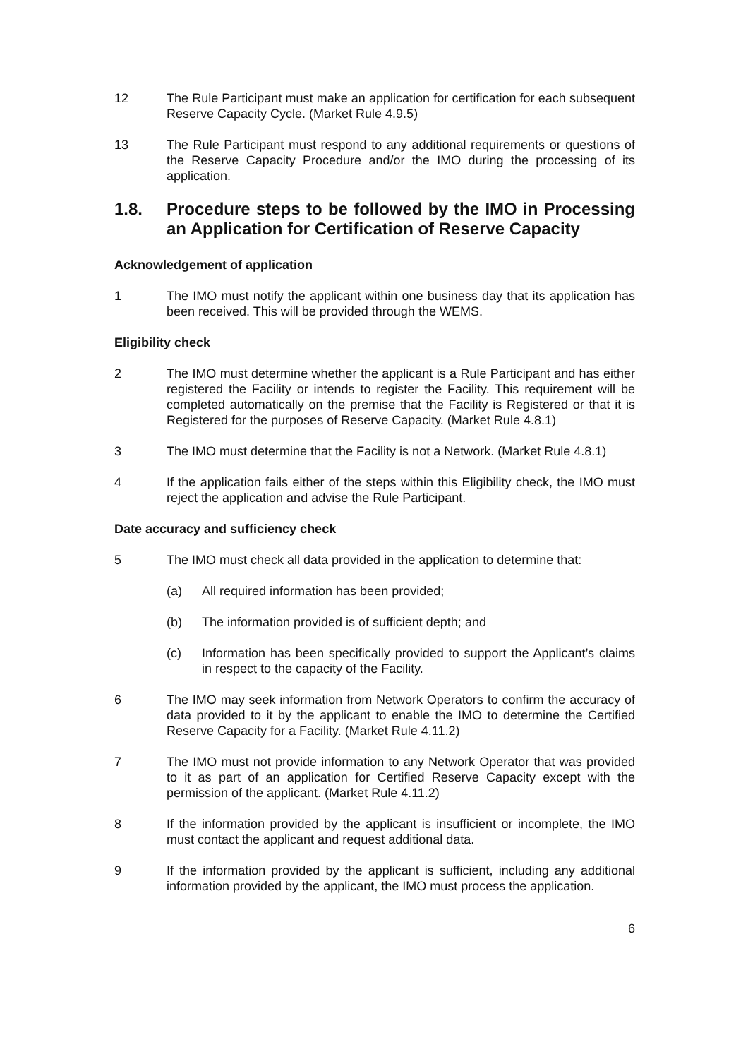12 The Rule Participant must make an application for certification for each subsequent Reserve Capacity Cycle. (Market Rule 4.9.5)
13 The Rule Participant must respond to any additional requirements or questions of the Reserve Capacity Procedure and/or the IMO during the processing of its application.
1.8. Procedure steps to be followed by the IMO in Processing an Application for Certification of Reserve Capacity
Acknowledgement of application
1 The IMO must notify the applicant within one business day that its application has been received. This will be provided through the WEMS.
Eligibility check
2 The IMO must determine whether the applicant is a Rule Participant and has either registered the Facility or intends to register the Facility. This requirement will be completed automatically on the premise that the Facility is Registered or that it is Registered for the purposes of Reserve Capacity. (Market Rule 4.8.1)
3 The IMO must determine that the Facility is not a Network. (Market Rule 4.8.1)
4 If the application fails either of the steps within this Eligibility check, the IMO must reject the application and advise the Rule Participant.
Date accuracy and sufficiency check
5 The IMO must check all data provided in the application to determine that:
(a) All required information has been provided;
(b) The information provided is of sufficient depth; and
(c) Information has been specifically provided to support the Applicant’s claims in respect to the capacity of the Facility.
6 The IMO may seek information from Network Operators to confirm the accuracy of data provided to it by the applicant to enable the IMO to determine the Certified Reserve Capacity for a Facility. (Market Rule 4.11.2)
7 The IMO must not provide information to any Network Operator that was provided to it as part of an application for Certified Reserve Capacity except with the permission of the applicant. (Market Rule 4.11.2)
8 If the information provided by the applicant is insufficient or incomplete, the IMO must contact the applicant and request additional data.
9 If the information provided by the applicant is sufficient, including any additional information provided by the applicant, the IMO must process the application.
6